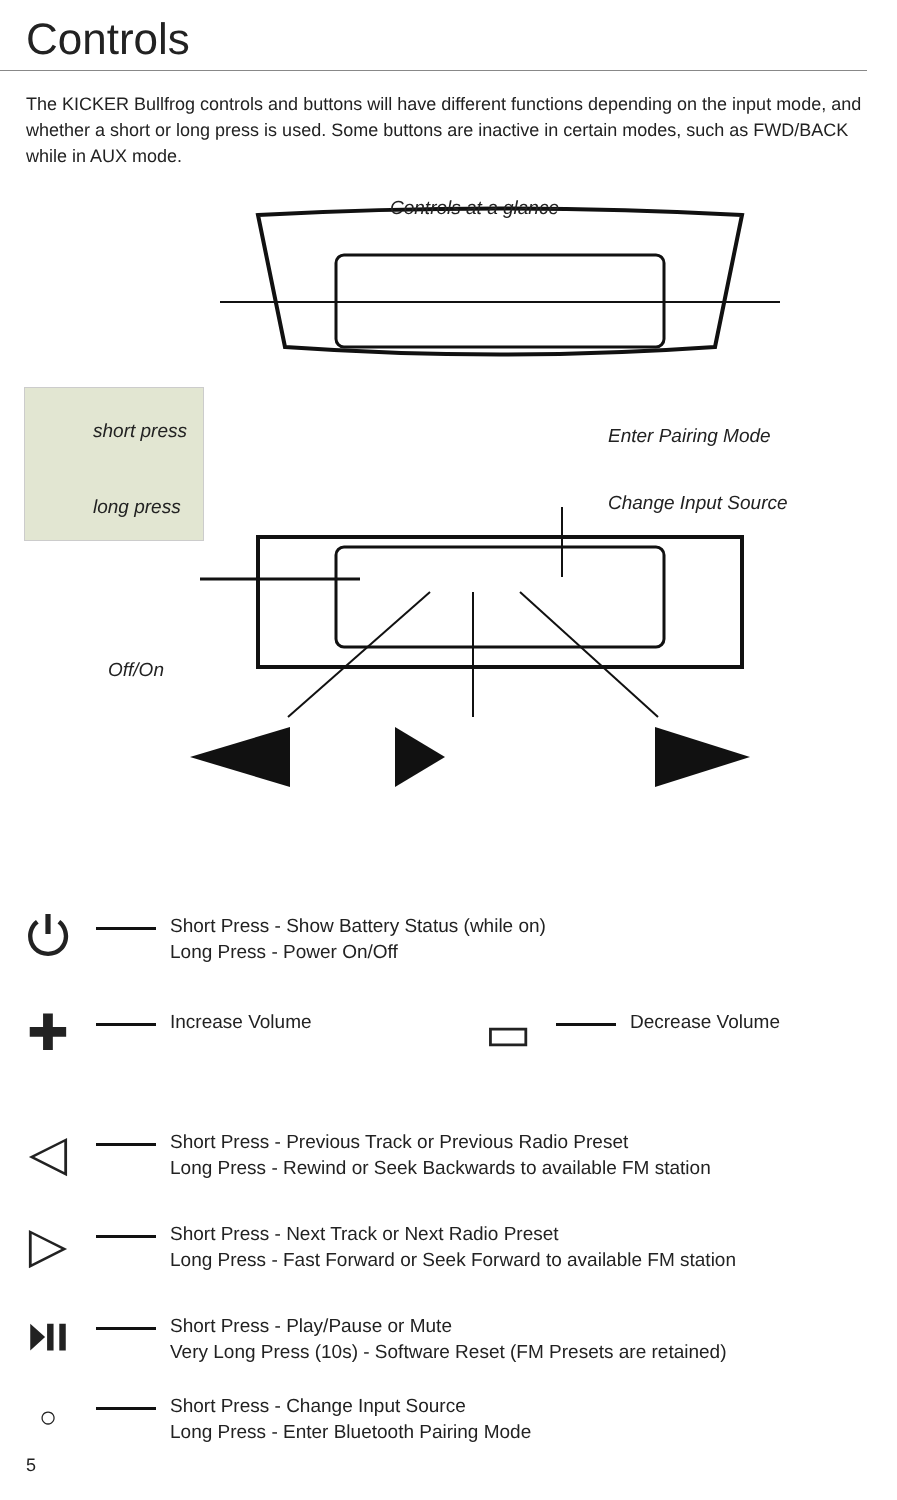Controls
The KICKER Bullfrog controls and buttons will have different functions depending on the input mode, and whether a short or long press is used. Some buttons are inactive in certain modes, such as FWD/BACK while in AUX mode.
Controls at a glance
short press
long press
Enter Pairing Mode
Change Input Source
Off/On
⏻
Short Press - Show Battery Status (while on)
Long Press - Power On/Off
✚
Increase Volume
▭
Decrease Volume
◁
Short Press - Previous Track or Previous Radio Preset
Long Press - Rewind or Seek Backwards to available FM station
▷
Short Press - Next Track or Next Radio Preset
Long Press - Fast Forward or Seek Forward to available FM station
⏯
Short Press - Play/Pause or Mute
Very Long Press (10s) - Software Reset (FM Presets are retained)
○
Short Press - Change Input Source
Long Press - Enter Bluetooth Pairing Mode
5